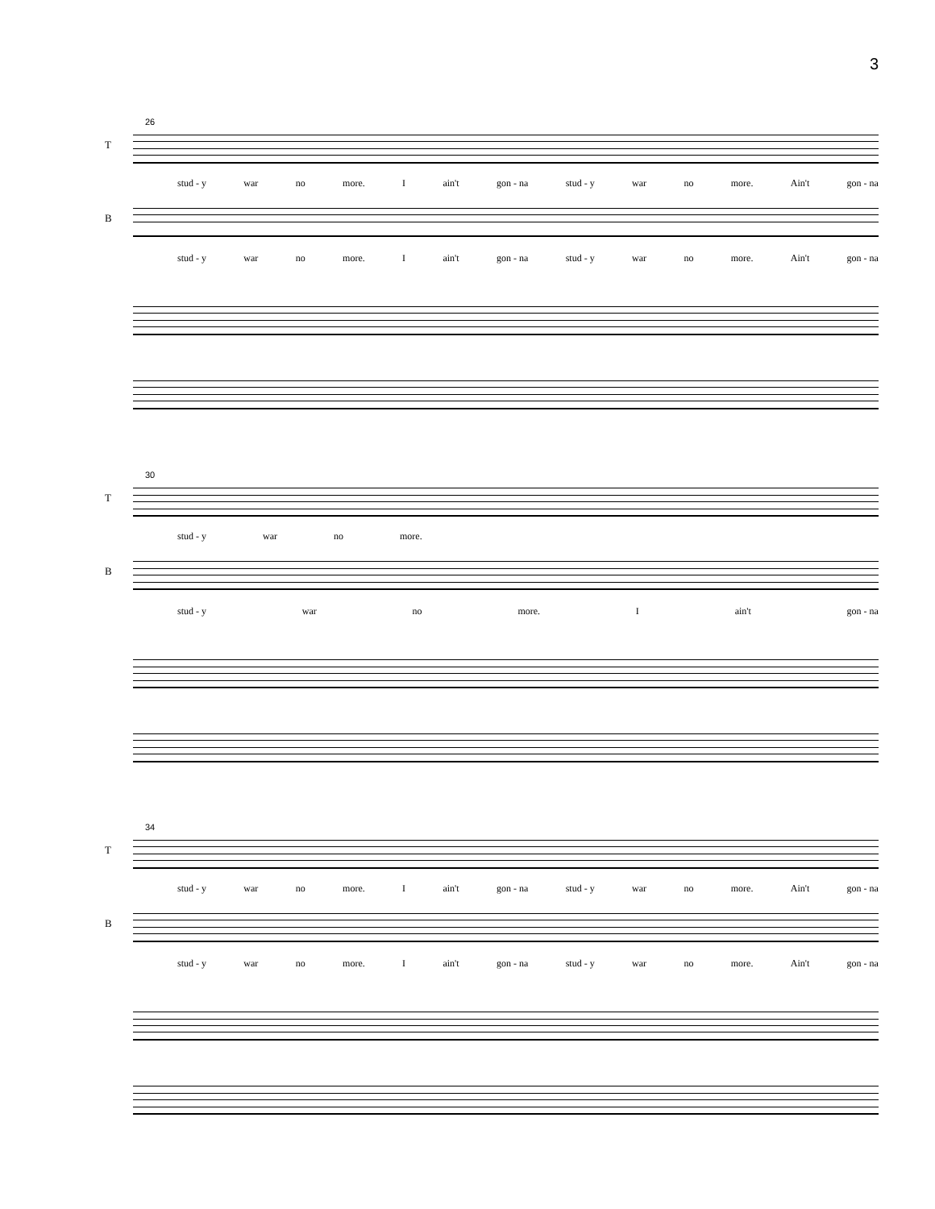3
26
T
stud - y war no more. I ain't gon - na stud - y war no more. Ain't gon - na
B
stud - y war no more. I ain't gon - na stud - y war no more. Ain't gon - na
30
T
stud - y war no more.
B
stud - y war no more. I ain't gon - na
34
T
stud - y war no more. I ain't gon - na stud - y war no more. Ain't gon - na
B
stud - y war no more. I ain't gon - na stud - y war no more. Ain't gon - na